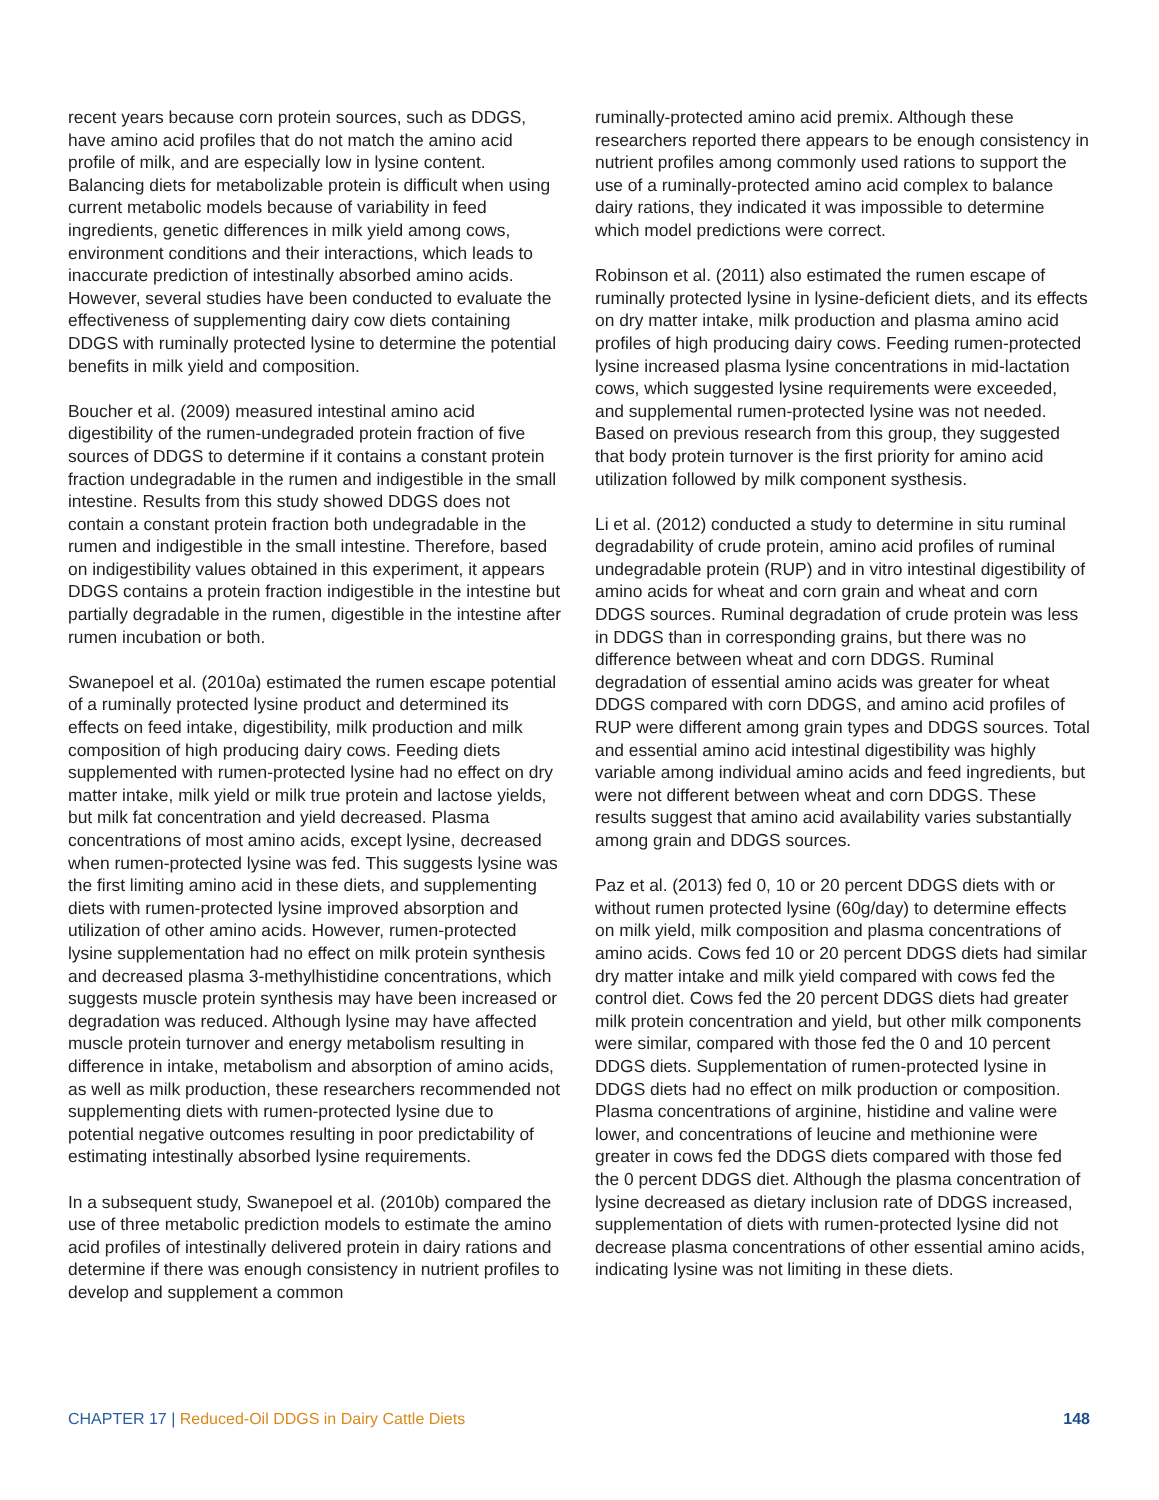recent years because corn protein sources, such as DDGS, have amino acid profiles that do not match the amino acid profile of milk, and are especially low in lysine content. Balancing diets for metabolizable protein is difficult when using current metabolic models because of variability in feed ingredients, genetic differences in milk yield among cows, environment conditions and their interactions, which leads to inaccurate prediction of intestinally absorbed amino acids. However, several studies have been conducted to evaluate the effectiveness of supplementing dairy cow diets containing DDGS with ruminally protected lysine to determine the potential benefits in milk yield and composition.
Boucher et al. (2009) measured intestinal amino acid digestibility of the rumen-undegraded protein fraction of five sources of DDGS to determine if it contains a constant protein fraction undegradable in the rumen and indigestible in the small intestine. Results from this study showed DDGS does not contain a constant protein fraction both undegradable in the rumen and indigestible in the small intestine. Therefore, based on indigestibility values obtained in this experiment, it appears DDGS contains a protein fraction indigestible in the intestine but partially degradable in the rumen, digestible in the intestine after rumen incubation or both.
Swanepoel et al. (2010a) estimated the rumen escape potential of a ruminally protected lysine product and determined its effects on feed intake, digestibility, milk production and milk composition of high producing dairy cows. Feeding diets supplemented with rumen-protected lysine had no effect on dry matter intake, milk yield or milk true protein and lactose yields, but milk fat concentration and yield decreased. Plasma concentrations of most amino acids, except lysine, decreased when rumen-protected lysine was fed. This suggests lysine was the first limiting amino acid in these diets, and supplementing diets with rumen-protected lysine improved absorption and utilization of other amino acids. However, rumen-protected lysine supplementation had no effect on milk protein synthesis and decreased plasma 3-methylhistidine concentrations, which suggests muscle protein synthesis may have been increased or degradation was reduced. Although lysine may have affected muscle protein turnover and energy metabolism resulting in difference in intake, metabolism and absorption of amino acids, as well as milk production, these researchers recommended not supplementing diets with rumen-protected lysine due to potential negative outcomes resulting in poor predictability of estimating intestinally absorbed lysine requirements.
In a subsequent study, Swanepoel et al. (2010b) compared the use of three metabolic prediction models to estimate the amino acid profiles of intestinally delivered protein in dairy rations and determine if there was enough consistency in nutrient profiles to develop and supplement a common
ruminally-protected amino acid premix. Although these researchers reported there appears to be enough consistency in nutrient profiles among commonly used rations to support the use of a ruminally-protected amino acid complex to balance dairy rations, they indicated it was impossible to determine which model predictions were correct.
Robinson et al. (2011) also estimated the rumen escape of ruminally protected lysine in lysine-deficient diets, and its effects on dry matter intake, milk production and plasma amino acid profiles of high producing dairy cows. Feeding rumen-protected lysine increased plasma lysine concentrations in mid-lactation cows, which suggested lysine requirements were exceeded, and supplemental rumen-protected lysine was not needed. Based on previous research from this group, they suggested that body protein turnover is the first priority for amino acid utilization followed by milk component systhesis.
Li et al. (2012) conducted a study to determine in situ ruminal degradability of crude protein, amino acid profiles of ruminal undegradable protein (RUP) and in vitro intestinal digestibility of amino acids for wheat and corn grain and wheat and corn DDGS sources. Ruminal degradation of crude protein was less in DDGS than in corresponding grains, but there was no difference between wheat and corn DDGS. Ruminal degradation of essential amino acids was greater for wheat DDGS compared with corn DDGS, and amino acid profiles of RUP were different among grain types and DDGS sources. Total and essential amino acid intestinal digestibility was highly variable among individual amino acids and feed ingredients, but were not different between wheat and corn DDGS. These results suggest that amino acid availability varies substantially among grain and DDGS sources.
Paz et al. (2013) fed 0, 10 or 20 percent DDGS diets with or without rumen protected lysine (60g/day) to determine effects on milk yield, milk composition and plasma concentrations of amino acids. Cows fed 10 or 20 percent DDGS diets had similar dry matter intake and milk yield compared with cows fed the control diet. Cows fed the 20 percent DDGS diets had greater milk protein concentration and yield, but other milk components were similar, compared with those fed the 0 and 10 percent DDGS diets. Supplementation of rumen-protected lysine in DDGS diets had no effect on milk production or composition. Plasma concentrations of arginine, histidine and valine were lower, and concentrations of leucine and methionine were greater in cows fed the DDGS diets compared with those fed the 0 percent DDGS diet. Although the plasma concentration of lysine decreased as dietary inclusion rate of DDGS increased, supplementation of diets with rumen-protected lysine did not decrease plasma concentrations of other essential amino acids, indicating lysine was not limiting in these diets.
CHAPTER 17 | Reduced-Oil DDGS in Dairy Cattle Diets
148